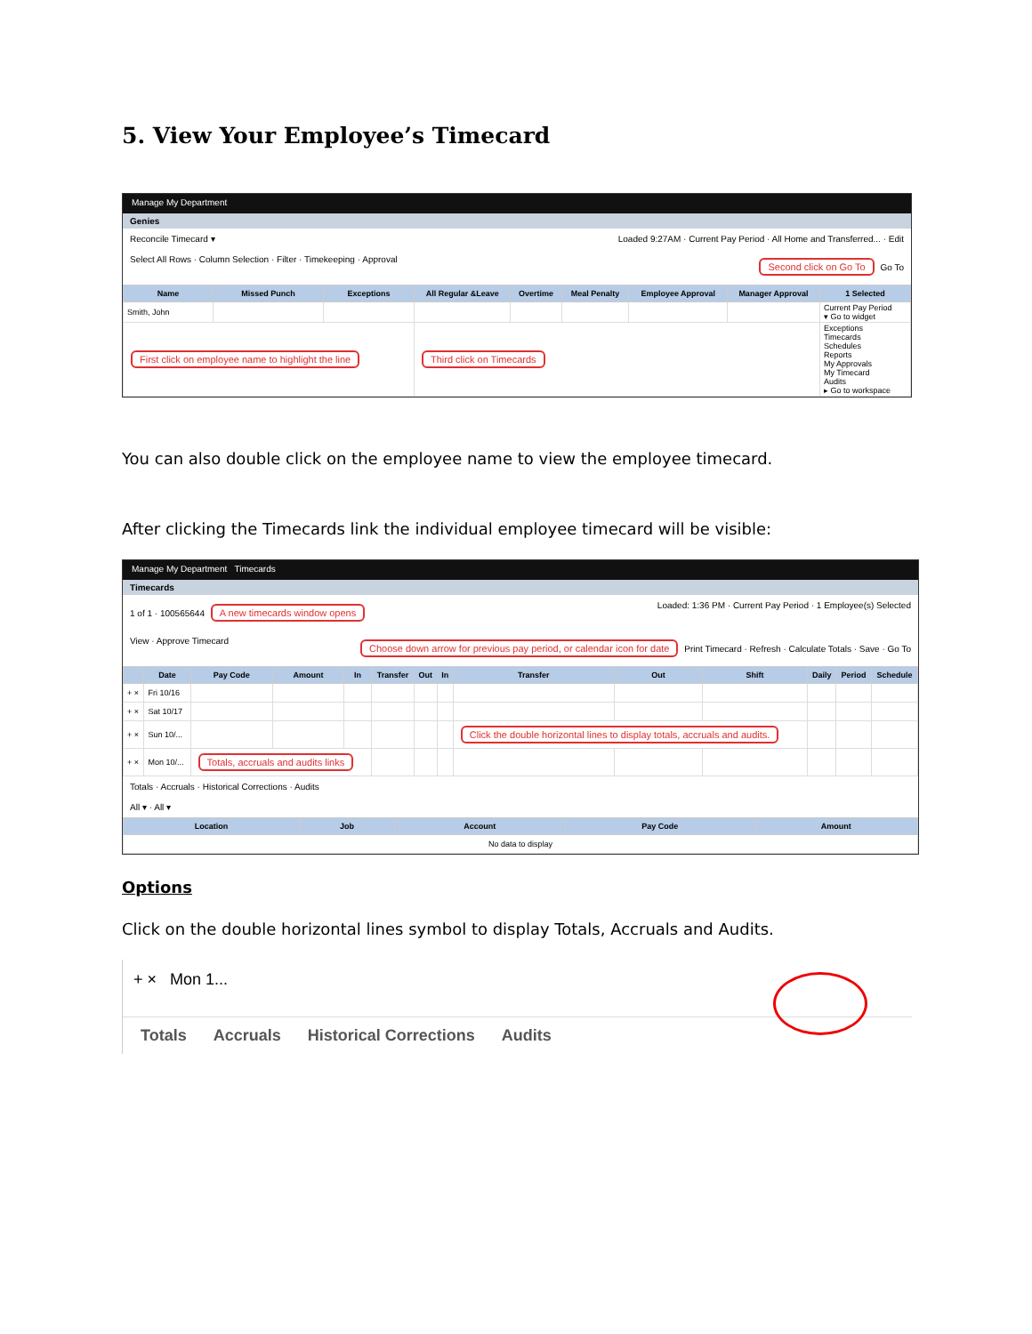5. View Your Employee’s Timecard
Manage My Department
Genies
Reconcile Timecard ▾ Loaded 9:27AM · Current Pay Period · All Home and Transferred... · Edit
Select All Rows · Column Selection · Filter · Timekeeping · Approval Second click on Go To Go To
| Name | Missed Punch | Exceptions | All Regular &Leave | Overtime | Meal Penalty | Employee Approval | Manager Approval | 1 Selected |
| --- | --- | --- | --- | --- | --- | --- | --- | --- |
| Smith, John | | | | | | | | Current Pay Period ▾ Go to widget |
| First click on employee name to highlight the line | | | Third click on Timecards | | | | | Exceptions Timecards Schedules Reports My Approvals My Timecard Audits ▸ Go to workspace |
You can also double click on the employee name to view the employee timecard.
After clicking the Timecards link the individual employee timecard will be visible:
Manage My Department Timecards
Timecards
1 of 1 · 100565644 A new timecards window opens Loaded: 1:36 PM · Current Pay Period · 1 Employee(s) Selected
View · Approve Timecard Choose down arrow for previous pay period, or calendar icon for date Print Timecard · Refresh · Calculate Totals · Save · Go To
| | Date | Pay Code | Amount | In | Transfer | Out | In | Transfer | Out | Shift | Daily | Period | Schedule |
| --- | --- | --- | --- | --- | --- | --- | --- | --- | --- | --- | --- | --- | --- |
| + × | Fri 10/16 | | | | | | | | | | | | |
| + × | Sat 10/17 | | | | | | | | | | | | |
| + × | Sun 10/... | | | | | | | Click the double horizontal lines to display totals, accruals and audits. | | | | | |
| + × | Mon 10/... | Totals, accruals and audits links | | | | | | | | | | | |
Totals · Accruals · Historical Corrections · Audits
All ▾ · All ▾
| Location | Job | Account | Pay Code | Amount |
| --- | --- | --- | --- | --- |
| No data to display | | | | |
Options
Click on the double horizontal lines symbol to display Totals, Accruals and Audits.
+ × Mon 1...
Totals Accruals Historical Corrections Audits